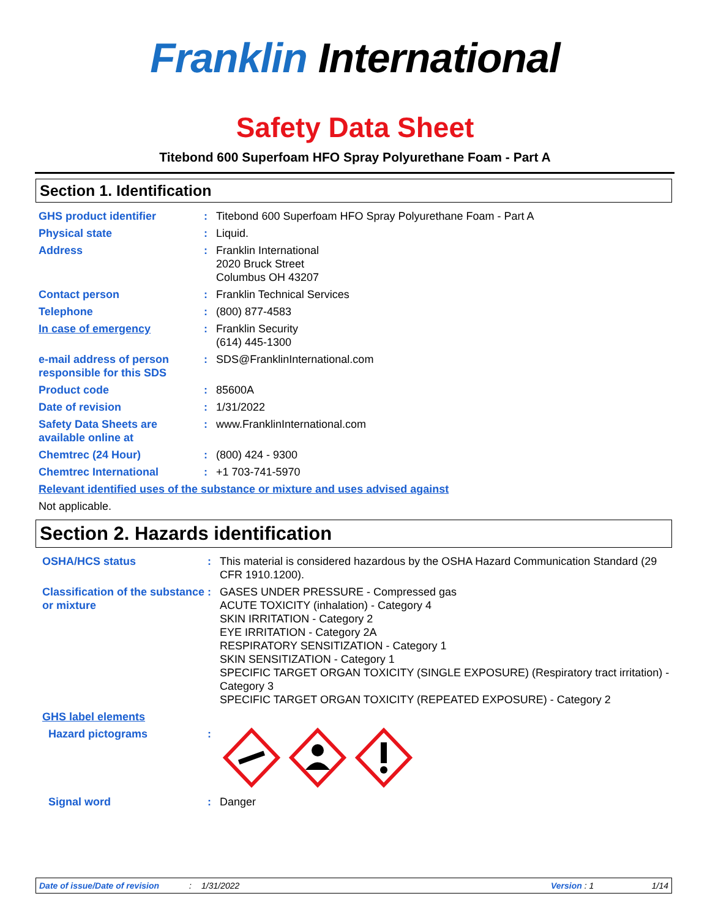Franklin International
Safety Data Sheet
Titebond 600 Superfoam HFO Spray Polyurethane Foam - Part A
Section 1. Identification
GHS product identifier : Titebond 600 Superfoam HFO Spray Polyurethane Foam - Part A
Physical state : Liquid.
Address : Franklin International
2020 Bruck Street
Columbus OH 43207
Contact person : Franklin Technical Services
Telephone : (800) 877-4583
In case of emergency : Franklin Security
(614) 445-1300
e-mail address of person responsible for this SDS
: SDS@FranklinInternational.com
Product code : 85600A
Date of revision : 1/31/2022
Safety Data Sheets are available online at
: www.FranklinInternational.com
Chemtrec (24 Hour) : (800) 424 - 9300
Chemtrec International : +1 703-741-5970
Relevant identified uses of the substance or mixture and uses advised against
Not applicable.
Section 2. Hazards identification
OSHA/HCS status : This material is considered hazardous by the OSHA Hazard Communication Standard (29 CFR 1910.1200).
Classification of the substance or mixture
: GASES UNDER PRESSURE - Compressed gas
ACUTE TOXICITY (inhalation) - Category 4
SKIN IRRITATION - Category 2
EYE IRRITATION - Category 2A
RESPIRATORY SENSITIZATION - Category 1
SKIN SENSITIZATION - Category 1
SPECIFIC TARGET ORGAN TOXICITY (SINGLE EXPOSURE) (Respiratory tract irritation) - Category 3
SPECIFIC TARGET ORGAN TOXICITY (REPEATED EXPOSURE) - Category 2
GHS label elements
Hazard pictograms :
Signal word : Danger
Date of issue/Date of revision: 1/31/2022 Version : 1 1/14